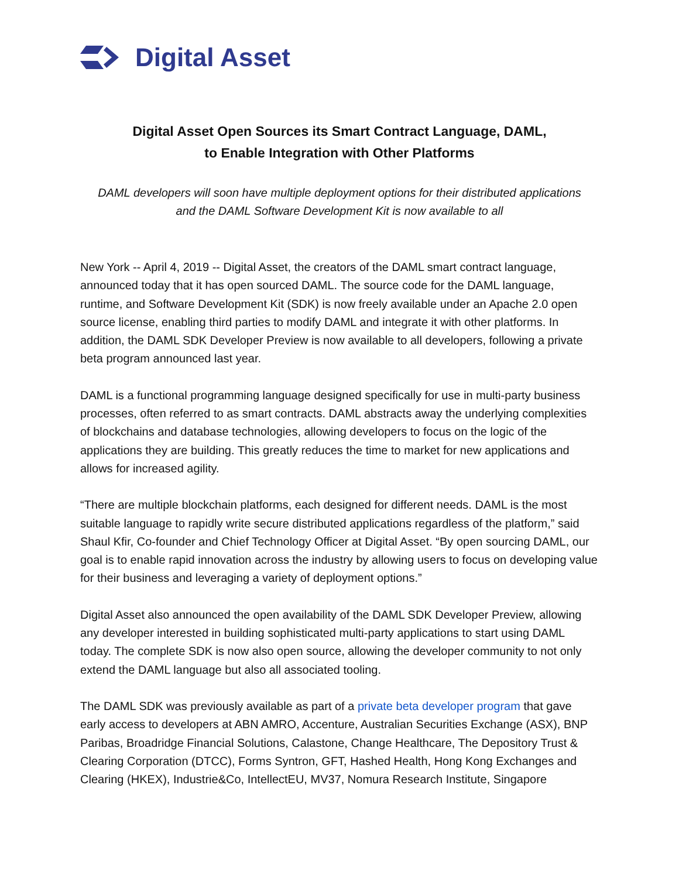Digital Asset
Digital Asset Open Sources its Smart Contract Language, DAML,
to Enable Integration with Other Platforms
DAML developers will soon have multiple deployment options for their distributed applications
and the DAML Software Development Kit is now available to all
New York -- April 4, 2019 -- Digital Asset, the creators of the DAML smart contract language, announced today that it has open sourced DAML. The source code for the DAML language, runtime, and Software Development Kit (SDK) is now freely available under an Apache 2.0 open source license, enabling third parties to modify DAML and integrate it with other platforms. In addition, the DAML SDK Developer Preview is now available to all developers, following a private beta program announced last year.
DAML is a functional programming language designed specifically for use in multi-party business processes, often referred to as smart contracts. DAML abstracts away the underlying complexities of blockchains and database technologies, allowing developers to focus on the logic of the applications they are building. This greatly reduces the time to market for new applications and allows for increased agility.
“There are multiple blockchain platforms, each designed for different needs. DAML is the most suitable language to rapidly write secure distributed applications regardless of the platform,” said Shaul Kfir, Co-founder and Chief Technology Officer at Digital Asset. “By open sourcing DAML, our goal is to enable rapid innovation across the industry by allowing users to focus on developing value for their business and leveraging a variety of deployment options.”
Digital Asset also announced the open availability of the DAML SDK Developer Preview, allowing any developer interested in building sophisticated multi-party applications to start using DAML today. The complete SDK is now also open source, allowing the developer community to not only extend the DAML language but also all associated tooling.
The DAML SDK was previously available as part of a private beta developer program that gave early access to developers at ABN AMRO, Accenture, Australian Securities Exchange (ASX), BNP Paribas, Broadridge Financial Solutions, Calastone, Change Healthcare, The Depository Trust & Clearing Corporation (DTCC), Forms Syntron, GFT, Hashed Health, Hong Kong Exchanges and Clearing (HKEX), Industrie&Co, IntellectEU, MV37, Nomura Research Institute, Singapore